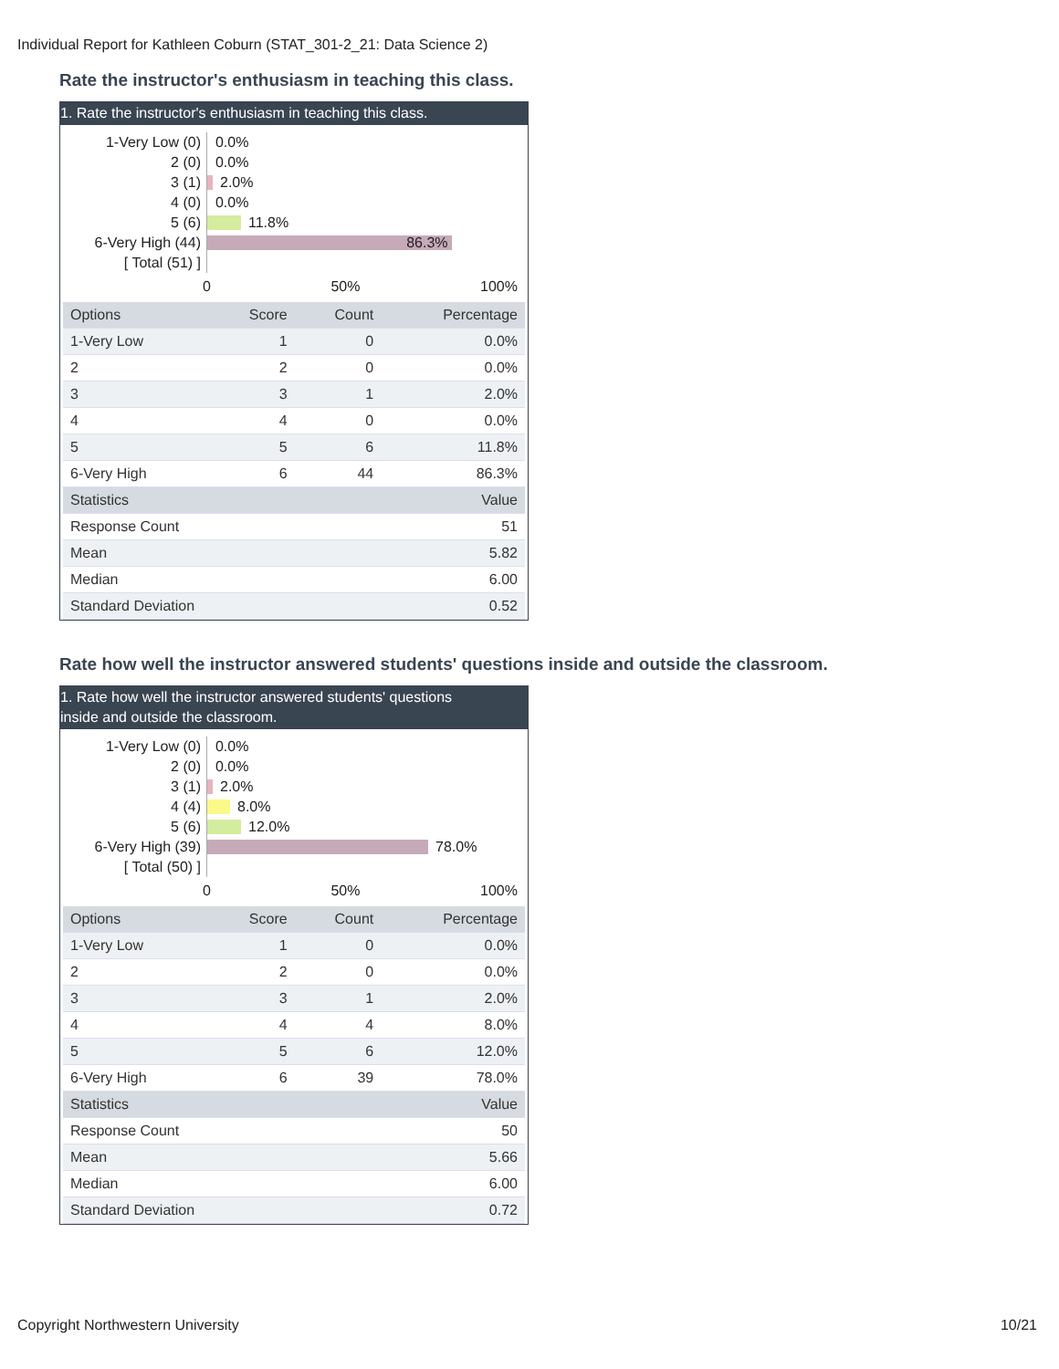Individual Report for Kathleen Coburn (STAT_301-2_21: Data Science 2)
Rate the instructor's enthusiasm in teaching this class.
1. Rate the instructor's enthusiasm in teaching this class.
1-Very Low (0)
0.0%
2 (0)
0.0%
3 (1)
2.0%
4 (0)
0.0%
5 (6)
11.8%
6-Very High (44)
86.3%
[ Total (51) ]
0 50% 100%
| Options | Score | Count | Percentage |
| --- | --- | --- | --- |
| 1-Very Low | 1 | 0 | 0.0% |
| 2 | 2 | 0 | 0.0% |
| 3 | 3 | 1 | 2.0% |
| 4 | 4 | 0 | 0.0% |
| 5 | 5 | 6 | 11.8% |
| 6-Very High | 6 | 44 | 86.3% |
| Statistics | | | Value |
| Response Count | | | 51 |
| Mean | | | 5.82 |
| Median | | | 6.00 |
| Standard Deviation | | | 0.52 |
Rate how well the instructor answered students' questions inside and outside the classroom.
1. Rate how well the instructor answered students' questions
inside and outside the classroom.
1-Very Low (0)
0.0%
2 (0)
0.0%
3 (1)
2.0%
4 (4)
8.0%
5 (6)
12.0%
6-Very High (39)
78.0%
[ Total (50) ]
0 50% 100%
| Options | Score | Count | Percentage |
| --- | --- | --- | --- |
| 1-Very Low | 1 | 0 | 0.0% |
| 2 | 2 | 0 | 0.0% |
| 3 | 3 | 1 | 2.0% |
| 4 | 4 | 4 | 8.0% |
| 5 | 5 | 6 | 12.0% |
| 6-Very High | 6 | 39 | 78.0% |
| Statistics | | | Value |
| Response Count | | | 50 |
| Mean | | | 5.66 |
| Median | | | 6.00 |
| Standard Deviation | | | 0.72 |
Copyright Northwestern University
10/21